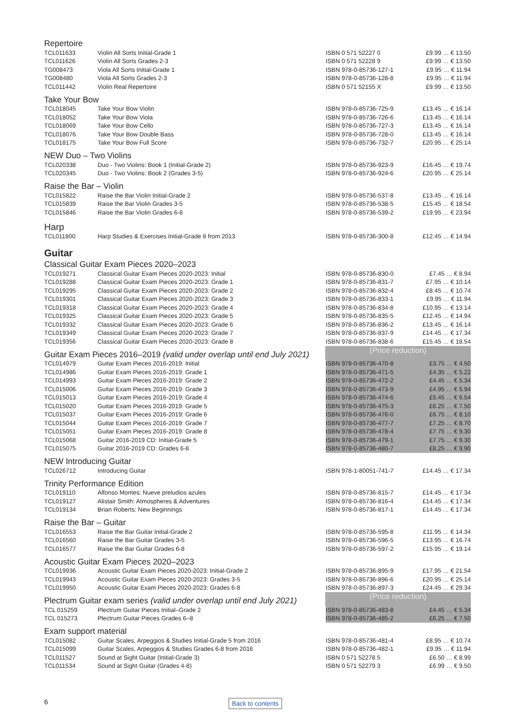Repertoire
| TCL011633 | Violin All Sorts Initial-Grade 1 | ISBN 0 571 52227 0 | £9.99 … € 13.50 |
| TCL011626 | Violin All Sorts Grades 2-3 | ISBN 0 571 52228 9 | £9.99 … € 13.50 |
| TG008473 | Viola All Sorts Initial-Grade 1 | ISBN 978-0-85736-127-1 | £9.95 … € 11.94 |
| TG008480 | Viola All Sorts Grades 2-3 | ISBN 978-0-85736-128-8 | £9.95 … € 11.94 |
| TCL011442 | Violin Real Repertoire | ISBN 0 571 52155 X | £9.99 … € 13.50 |
Take Your Bow
| TCL018045 | Take Your Bow Violin | ISBN 978-0-85736-725-9 | £13.45 … € 16.14 |
| TCL018052 | Take Your Bow Viola | ISBN 978-0-85736-726-6 | £13.45 … € 16.14 |
| TCL018069 | Take Your Bow Cello | ISBN 978-0-85736-727-3 | £13.45 … € 16.14 |
| TCL018076 | Take Your Bow Double Bass | ISBN 978-0-85736-728-0 | £13.45 … € 16.14 |
| TCL018175 | Take Your Bow Full Score | ISBN 978-0-85736-732-7 | £20.95 … € 25.14 |
NEW Duo – Two Violins
| TCL020338 | Duo - Two Violins: Book 1 (Initial-Grade 2) | ISBN 978-0-85736-923-9 | £16.45 … € 19.74 |
| TCL020345 | Duo - Two Violins: Book 2 (Grades 3-5) | ISBN 978-0-85736-924-6 | £20.95 … € 25.14 |
Raise the Bar – Violin
| TCL015822 | Raise the Bar Violin Initial-Grade 2 | ISBN 978-0-85736-537-8 | £13.45 … € 16.14 |
| TCL015839 | Raise the Bar Violin Grades 3-5 | ISBN 978-0-85736-538-5 | £15.45 … € 18.54 |
| TCL015846 | Raise the Bar Violin Grades 6-8 | ISBN 978-0-85736-539-2 | £19.95 … € 23.94 |
Harp
| TCL011800 | Harp Studies & Exercises Initial-Grade 8 from 2013 | ISBN 978-0-85736-300-8 | £12.45 … € 14.94 |
Guitar
Classical Guitar Exam Pieces 2020–2023
| TCL019271 | Classical Guitar Exam Pieces 2020-2023: Initial | ISBN 978-0-85736-830-0 | £7.45 … € 8.94 |
| TCL019288 | Classical Guitar Exam Pieces 2020-2023: Grade 1 | ISBN 978-0-85736-831-7 | £7.95 … € 10.14 |
| TCL019295 | Classical Guitar Exam Pieces 2020-2023: Grade 2 | ISBN 978-0-85736-832-4 | £8.45 … € 10.74 |
| TCL019301 | Classical Guitar Exam Pieces 2020-2023: Grade 3 | ISBN 978-0-85736-833-1 | £9.95 … € 11.94 |
| TCL019318 | Classical Guitar Exam Pieces 2020-2023: Grade 4 | ISBN 978-0-85736-834-8 | £10.95 … € 13.14 |
| TCL019325 | Classical Guitar Exam Pieces 2020-2023: Grade 5 | ISBN 978-0-85736-835-5 | £12.45 … € 14.94 |
| TCL019332 | Classical Guitar Exam Pieces 2020-2023: Grade 6 | ISBN 978-0-85736-836-2 | £13.45 … € 16.14 |
| TCL019349 | Classical Guitar Exam Pieces 2020-2023: Grade 7 | ISBN 978-0-85736-837-9 | £14.45 … € 17.34 |
| TCL019356 | Classical Guitar Exam Pieces 2020-2023: Grade 8 | ISBN 978-0-85736-838-6 | £15.45 … € 18.54 |
Guitar Exam Pieces 2016–2019 (valid under overlap until end July 2021)
(Price reduction)
| TCL014979 | Guitar Exam Pieces 2016-2019: Initial | ISBN 978-0-85736-470-8 | £3.75 … € 4.50 |
| TCL014986 | Guitar Exam Pieces 2016-2019: Grade 1 | ISBN 978-0-85736-471-5 | £4.35 … € 5.22 |
| TCL014993 | Guitar Exam Pieces 2016-2019: Grade 2 | ISBN 978-0-85736-472-2 | £4.45 … € 5.34 |
| TCL015006 | Guitar Exam Pieces 2016-2019: Grade 3 | ISBN 978-0-85736-473-9 | £4.95 … € 5.94 |
| TCL015013 | Guitar Exam Pieces 2016-2019: Grade 4 | ISBN 978-0-85736-474-6 | £5.45 … € 6.54 |
| TCL015020 | Guitar Exam Pieces 2016-2019: Grade 5 | ISBN 978-0-85736-475-3 | £6.25 … € 7.50 |
| TCL015037 | Guitar Exam Pieces 2016-2019: Grade 6 | ISBN 978-0-85736-476-0 | £6.75 … € 8.10 |
| TCL015044 | Guitar Exam Pieces 2016-2019: Grade 7 | ISBN 978-0-85736-477-7 | £7.25 … € 8.70 |
| TCL015051 | Guitar Exam Pieces 2016-2019: Grade 8 | ISBN 978-0-85736-478-4 | £7.75 … € 9.30 |
| TCL015068 | Guitar 2016-2019 CD: Initial-Grade 5 | ISBN 978-0-85736-479-1 | £7.75 … € 9.30 |
| TCL015075 | Guitar 2016-2019 CD: Grades 6-8 | ISBN 978-0-85736-480-7 | £8.25 … € 9.90 |
NEW Introducing Guitar
| TCL026712 | Introducing Guitar | ISBN 978-1-80051-741-7 | £14.45 … € 17.34 |
Trinity Performance Edition
| TCL019110 | Alfonso Montes: Nueve preludios azules | ISBN 978-0-85736-815-7 | £14.45 … € 17.34 |
| TCL019127 | Alistair Smith: Atmospheres & Adventures | ISBN 978-0-85736-816-4 | £14.45 … € 17.34 |
| TCL019134 | Brian Roberts: New Beginnings | ISBN 978-0-85736-817-1 | £14.45 … € 17.34 |
Raise the Bar – Guitar
| TCL016553 | Raise the Bar Guitar Initial-Grade 2 | ISBN 978-0-85736-595-8 | £11.95 … € 14.34 |
| TCL016560 | Raise the Bar Guitar Grades 3-5 | ISBN 978-0-85736-596-5 | £13.95 … € 16.74 |
| TCL016577 | Raise the Bar Guitar Grades 6-8 | ISBN 978-0-85736-597-2 | £15.95 … € 19.14 |
Acoustic Guitar Exam Pieces 2020–2023
| TCL019936 | Acoustic Guitar Exam Pieces 2020-2023: Initial-Grade 2 | ISBN 978-0-85736-895-9 | £17.95 … € 21.54 |
| TCL019943 | Acoustic Guitar Exam Pieces 2020-2023: Grades 3-5 | ISBN 978-0-85736-896-6 | £20.95 … € 25.14 |
| TCL019950 | Acoustic Guitar Exam Pieces 2020-2023: Grades 6-8 | ISBN 978-0-85736-897-3 | £24.45 … € 29.34 |
Plectrum Guitar exam series (valid under overlap until end July 2021)
(Price reduction)
| TCL 015259 | Plectrum Guitar Pieces Initial–Grade 2 | ISBN 978-0-85736-483-8 | £4.45 … € 5.34 |
| TCL 015273 | Plectrum Guitar Pieces Grades 6–8 | ISBN 978-0-85736-485-2 | £6.25 … € 7.50 |
Exam support material
| TCL015082 | Guitar Scales, Arpeggios & Studies Initial-Grade 5 from 2016 | ISBN 978-0-85736-481-4 | £8.95 … € 10.74 |
| TCL015099 | Guitar Scales, Arpeggios & Studies Grades 6-8 from 2016 | ISBN 978-0-85736-482-1 | £9.95 … € 11.94 |
| TCL011527 | Sound at Sight Guitar (Initial-Grade 3) | ISBN 0 571 52278 5 | £6.50 … € 8.99 |
| TCL011534 | Sound at Sight Guitar (Grades 4-8) | ISBN 0 571 52279 3 | £6.99 … € 9.50 |
6 Back to contents